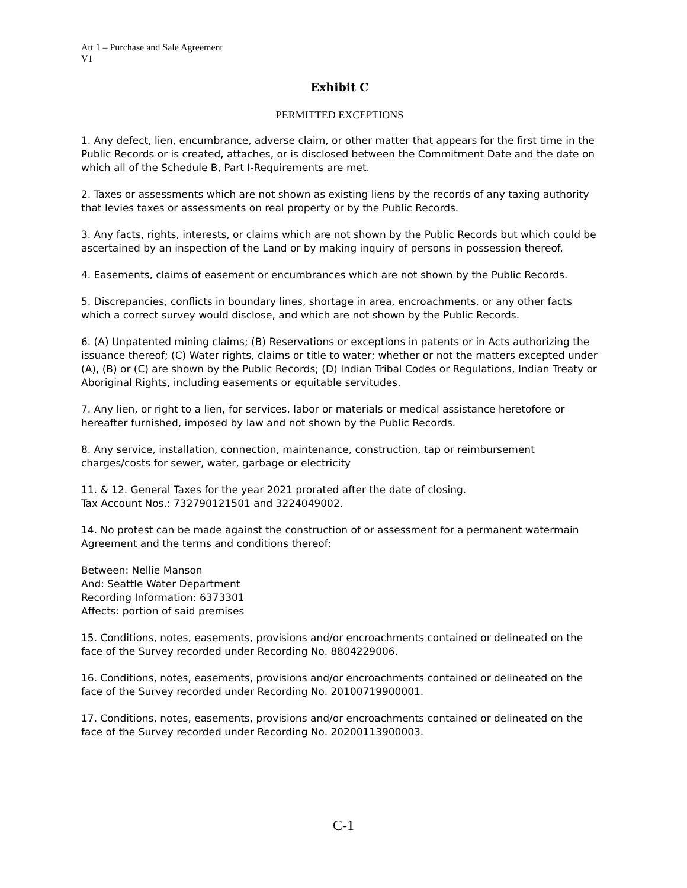Att 1 – Purchase and Sale Agreement
V1
Exhibit C
PERMITTED EXCEPTIONS
1. Any defect, lien, encumbrance, adverse claim, or other matter that appears for the first time in the Public Records or is created, attaches, or is disclosed between the Commitment Date and the date on which all of the Schedule B, Part I-Requirements are met.
2. Taxes or assessments which are not shown as existing liens by the records of any taxing authority that levies taxes or assessments on real property or by the Public Records.
3. Any facts, rights, interests, or claims which are not shown by the Public Records but which could be ascertained by an inspection of the Land or by making inquiry of persons in possession thereof.
4. Easements, claims of easement or encumbrances which are not shown by the Public Records.
5. Discrepancies, conflicts in boundary lines, shortage in area, encroachments, or any other facts which a correct survey would disclose, and which are not shown by the Public Records.
6. (A) Unpatented mining claims; (B) Reservations or exceptions in patents or in Acts authorizing the issuance thereof; (C) Water rights, claims or title to water; whether or not the matters excepted under (A), (B) or (C) are shown by the Public Records; (D) Indian Tribal Codes or Regulations, Indian Treaty or Aboriginal Rights, including easements or equitable servitudes.
7. Any lien, or right to a lien, for services, labor or materials or medical assistance heretofore or hereafter furnished, imposed by law and not shown by the Public Records.
8. Any service, installation, connection, maintenance, construction, tap or reimbursement charges/costs for sewer, water, garbage or electricity
11. & 12. General Taxes for the year 2021 prorated after the date of closing.
Tax Account Nos.: 732790121501 and 3224049002.
14. No protest can be made against the construction of or assessment for a permanent watermain Agreement and the terms and conditions thereof:
Between: Nellie Manson
And: Seattle Water Department
Recording Information: 6373301
Affects: portion of said premises
15. Conditions, notes, easements, provisions and/or encroachments contained or delineated on the face of the Survey recorded under Recording No. 8804229006.
16. Conditions, notes, easements, provisions and/or encroachments contained or delineated on the face of the Survey recorded under Recording No. 20100719900001.
17. Conditions, notes, easements, provisions and/or encroachments contained or delineated on the face of the Survey recorded under Recording No. 20200113900003.
C-1